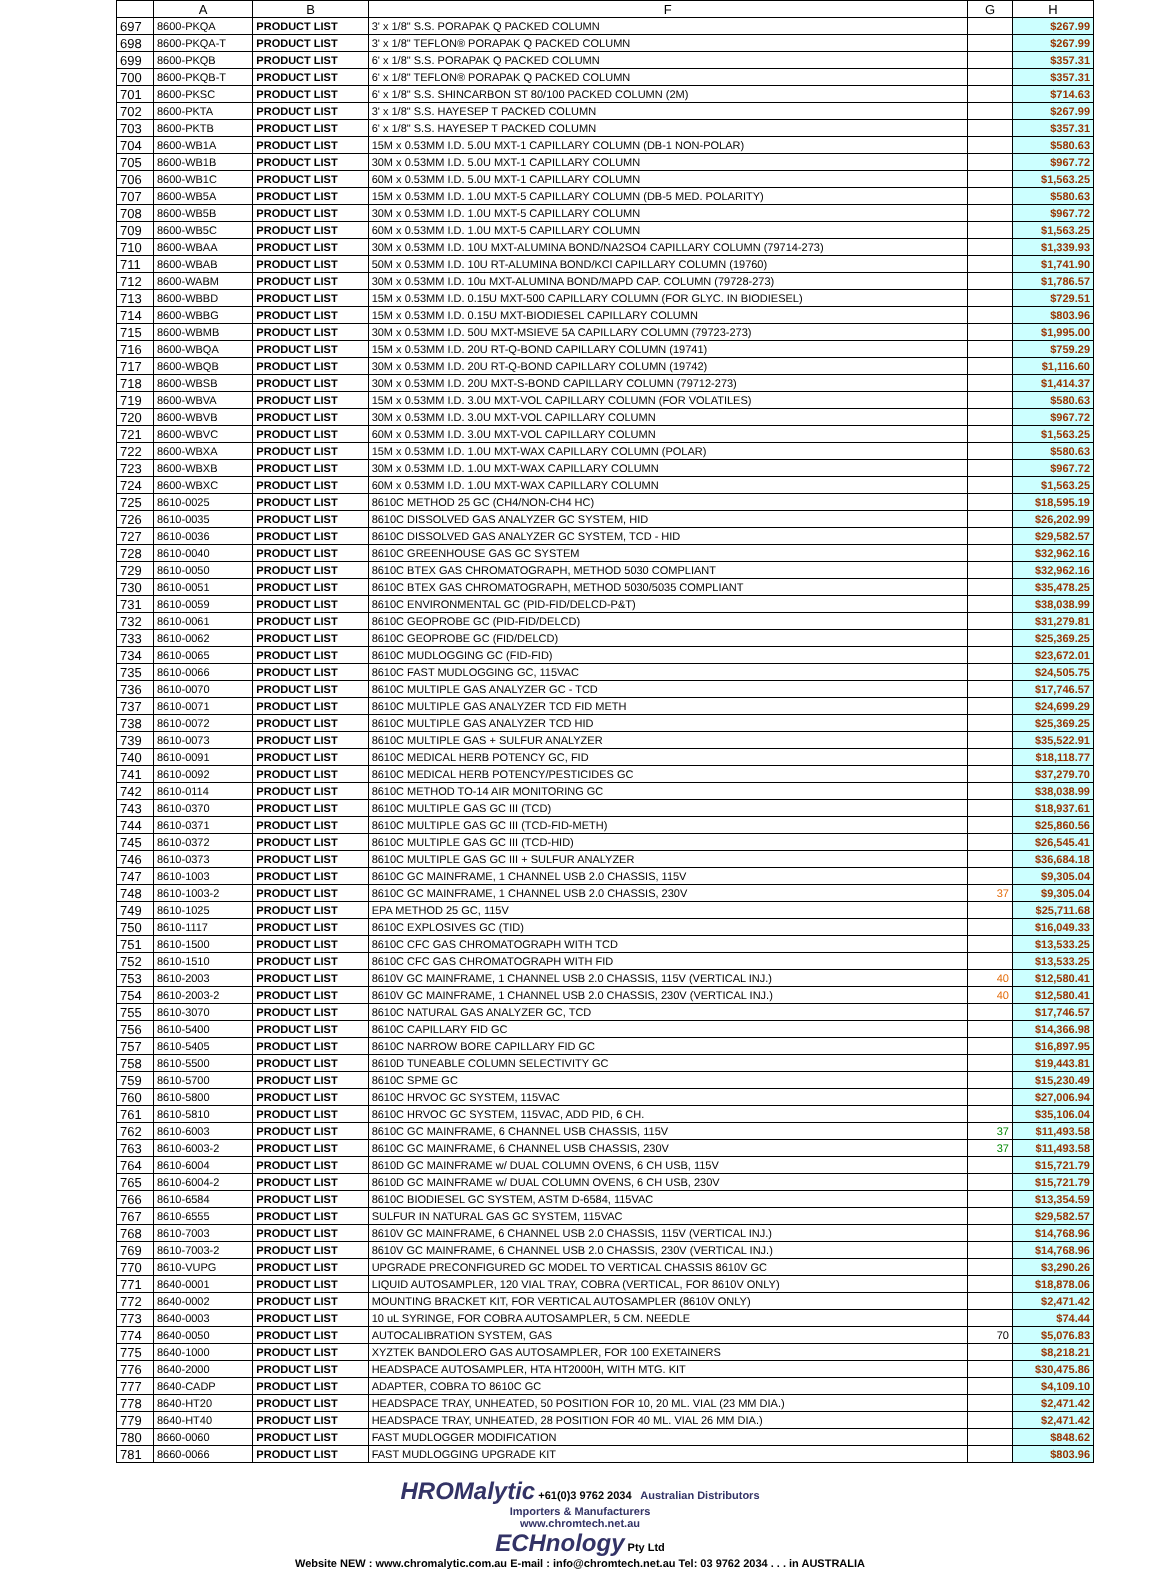| | A | B | F | G | H |
| --- | --- | --- | --- | --- | --- |
| 697 | 8600-PKQA | PRODUCT LIST | 3' x 1/8" S.S. PORAPAK Q PACKED COLUMN | | $267.99 |
| 698 | 8600-PKQA-T | PRODUCT LIST | 3' x 1/8" TEFLON® PORAPAK Q PACKED COLUMN | | $267.99 |
| 699 | 8600-PKQB | PRODUCT LIST | 6' x 1/8" S.S. PORAPAK Q PACKED COLUMN | | $357.31 |
| 700 | 8600-PKQB-T | PRODUCT LIST | 6' x 1/8" TEFLON® PORAPAK Q PACKED COLUMN | | $357.31 |
| 701 | 8600-PKSC | PRODUCT LIST | 6' x 1/8" S.S. SHINCARBON ST 80/100 PACKED COLUMN (2M) | | $714.63 |
| 702 | 8600-PKTA | PRODUCT LIST | 3' x 1/8" S.S. HAYESEP T PACKED COLUMN | | $267.99 |
| 703 | 8600-PKTB | PRODUCT LIST | 6' x 1/8" S.S. HAYESEP T PACKED COLUMN | | $357.31 |
| 704 | 8600-WB1A | PRODUCT LIST | 15M x 0.53MM I.D. 5.0U MXT-1 CAPILLARY COLUMN (DB-1 NON-POLAR) | | $580.63 |
| 705 | 8600-WB1B | PRODUCT LIST | 30M x 0.53MM I.D. 5.0U MXT-1 CAPILLARY COLUMN | | $967.72 |
| 706 | 8600-WB1C | PRODUCT LIST | 60M x 0.53MM I.D. 5.0U MXT-1 CAPILLARY COLUMN | | $1,563.25 |
| 707 | 8600-WB5A | PRODUCT LIST | 15M x 0.53MM I.D. 1.0U MXT-5 CAPILLARY COLUMN (DB-5 MED. POLARITY) | | $580.63 |
| 708 | 8600-WB5B | PRODUCT LIST | 30M x 0.53MM I.D. 1.0U MXT-5 CAPILLARY COLUMN | | $967.72 |
| 709 | 8600-WB5C | PRODUCT LIST | 60M x 0.53MM I.D. 1.0U MXT-5 CAPILLARY COLUMN | | $1,563.25 |
| 710 | 8600-WBAA | PRODUCT LIST | 30M x 0.53MM I.D. 10U MXT-ALUMINA BOND/NA2SO4 CAPILLARY COLUMN (79714-273) | | $1,339.93 |
| 711 | 8600-WBAB | PRODUCT LIST | 50M x 0.53MM I.D. 10U RT-ALUMINA BOND/KCl CAPILLARY COLUMN (19760) | | $1,741.90 |
| 712 | 8600-WABM | PRODUCT LIST | 30M x 0.53MM I.D. 10u MXT-ALUMINA BOND/MAPD CAP. COLUMN (79728-273) | | $1,786.57 |
| 713 | 8600-WBBD | PRODUCT LIST | 15M x 0.53MM I.D. 0.15U MXT-500 CAPILLARY COLUMN (FOR GLYC. IN BIODIESEL) | | $729.51 |
| 714 | 8600-WBBG | PRODUCT LIST | 15M x 0.53MM I.D. 0.15U MXT-BIODIESEL CAPILLARY COLUMN | | $803.96 |
| 715 | 8600-WBMB | PRODUCT LIST | 30M x 0.53MM I.D. 50U MXT-MSIEVE 5A CAPILLARY COLUMN (79723-273) | | $1,995.00 |
| 716 | 8600-WBQA | PRODUCT LIST | 15M x 0.53MM I.D. 20U RT-Q-BOND CAPILLARY COLUMN (19741) | | $759.29 |
| 717 | 8600-WBQB | PRODUCT LIST | 30M x 0.53MM I.D. 20U RT-Q-BOND CAPILLARY COLUMN (19742) | | $1,116.60 |
| 718 | 8600-WBSB | PRODUCT LIST | 30M x 0.53MM I.D. 20U MXT-S-BOND CAPILLARY COLUMN (79712-273) | | $1,414.37 |
| 719 | 8600-WBVA | PRODUCT LIST | 15M x 0.53MM I.D. 3.0U MXT-VOL CAPILLARY COLUMN (FOR VOLATILES) | | $580.63 |
| 720 | 8600-WBVB | PRODUCT LIST | 30M x 0.53MM I.D. 3.0U MXT-VOL CAPILLARY COLUMN | | $967.72 |
| 721 | 8600-WBVC | PRODUCT LIST | 60M x 0.53MM I.D. 3.0U MXT-VOL CAPILLARY COLUMN | | $1,563.25 |
| 722 | 8600-WBXA | PRODUCT LIST | 15M x 0.53MM I.D. 1.0U MXT-WAX CAPILLARY COLUMN (POLAR) | | $580.63 |
| 723 | 8600-WBXB | PRODUCT LIST | 30M x 0.53MM I.D. 1.0U MXT-WAX CAPILLARY COLUMN | | $967.72 |
| 724 | 8600-WBXC | PRODUCT LIST | 60M x 0.53MM I.D. 1.0U MXT-WAX CAPILLARY COLUMN | | $1,563.25 |
| 725 | 8610-0025 | PRODUCT LIST | 8610C METHOD 25 GC (CH4/NON-CH4 HC) | | $18,595.19 |
| 726 | 8610-0035 | PRODUCT LIST | 8610C DISSOLVED GAS ANALYZER GC SYSTEM, HID | | $26,202.99 |
| 727 | 8610-0036 | PRODUCT LIST | 8610C DISSOLVED GAS ANALYZER GC SYSTEM, TCD - HID | | $29,582.57 |
| 728 | 8610-0040 | PRODUCT LIST | 8610C GREENHOUSE GAS GC SYSTEM | | $32,962.16 |
| 729 | 8610-0050 | PRODUCT LIST | 8610C BTEX GAS CHROMATOGRAPH, METHOD 5030 COMPLIANT | | $32,962.16 |
| 730 | 8610-0051 | PRODUCT LIST | 8610C BTEX GAS CHROMATOGRAPH, METHOD 5030/5035 COMPLIANT | | $35,478.25 |
| 731 | 8610-0059 | PRODUCT LIST | 8610C ENVIRONMENTAL GC (PID-FID/DELCD-P&T) | | $38,038.99 |
| 732 | 8610-0061 | PRODUCT LIST | 8610C GEOPROBE GC (PID-FID/DELCD) | | $31,279.81 |
| 733 | 8610-0062 | PRODUCT LIST | 8610C GEOPROBE GC (FID/DELCD) | | $25,369.25 |
| 734 | 8610-0065 | PRODUCT LIST | 8610C MUDLOGGING GC (FID-FID) | | $23,672.01 |
| 735 | 8610-0066 | PRODUCT LIST | 8610C FAST MUDLOGGING GC, 115VAC | | $24,505.75 |
| 736 | 8610-0070 | PRODUCT LIST | 8610C MULTIPLE GAS ANALYZER GC - TCD | | $17,746.57 |
| 737 | 8610-0071 | PRODUCT LIST | 8610C MULTIPLE GAS ANALYZER TCD FID METH | | $24,699.29 |
| 738 | 8610-0072 | PRODUCT LIST | 8610C MULTIPLE GAS ANALYZER TCD HID | | $25,369.25 |
| 739 | 8610-0073 | PRODUCT LIST | 8610C MULTIPLE GAS + SULFUR ANALYZER | | $35,522.91 |
| 740 | 8610-0091 | PRODUCT LIST | 8610C MEDICAL HERB POTENCY GC, FID | | $18,118.77 |
| 741 | 8610-0092 | PRODUCT LIST | 8610C MEDICAL HERB POTENCY/PESTICIDES GC | | $37,279.70 |
| 742 | 8610-0114 | PRODUCT LIST | 8610C METHOD TO-14 AIR MONITORING GC | | $38,038.99 |
| 743 | 8610-0370 | PRODUCT LIST | 8610C MULTIPLE GAS GC III (TCD) | | $18,937.61 |
| 744 | 8610-0371 | PRODUCT LIST | 8610C MULTIPLE GAS GC III (TCD-FID-METH) | | $25,860.56 |
| 745 | 8610-0372 | PRODUCT LIST | 8610C MULTIPLE GAS GC III (TCD-HID) | | $26,545.41 |
| 746 | 8610-0373 | PRODUCT LIST | 8610C MULTIPLE GAS GC III + SULFUR ANALYZER | | $36,684.18 |
| 747 | 8610-1003 | PRODUCT LIST | 8610C GC MAINFRAME, 1 CHANNEL USB 2.0 CHASSIS, 115V | | $9,305.04 |
| 748 | 8610-1003-2 | PRODUCT LIST | 8610C GC MAINFRAME, 1 CHANNEL USB 2.0 CHASSIS, 230V | 37 | $9,305.04 |
| 749 | 8610-1025 | PRODUCT LIST | EPA METHOD 25 GC, 115V | | $25,711.68 |
| 750 | 8610-1117 | PRODUCT LIST | 8610C EXPLOSIVES GC (TID) | | $16,049.33 |
| 751 | 8610-1500 | PRODUCT LIST | 8610C CFC GAS CHROMATOGRAPH WITH TCD | | $13,533.25 |
| 752 | 8610-1510 | PRODUCT LIST | 8610C CFC GAS CHROMATOGRAPH WITH FID | | $13,533.25 |
| 753 | 8610-2003 | PRODUCT LIST | 8610V GC MAINFRAME, 1 CHANNEL USB 2.0 CHASSIS, 115V (VERTICAL INJ.) | 40 | $12,580.41 |
| 754 | 8610-2003-2 | PRODUCT LIST | 8610V GC MAINFRAME, 1 CHANNEL USB 2.0 CHASSIS, 230V (VERTICAL INJ.) | 40 | $12,580.41 |
| 755 | 8610-3070 | PRODUCT LIST | 8610C NATURAL GAS ANALYZER GC, TCD | | $17,746.57 |
| 756 | 8610-5400 | PRODUCT LIST | 8610C CAPILLARY FID GC | | $14,366.98 |
| 757 | 8610-5405 | PRODUCT LIST | 8610C NARROW BORE CAPILLARY FID GC | | $16,897.95 |
| 758 | 8610-5500 | PRODUCT LIST | 8610D TUNEABLE COLUMN SELECTIVITY GC | | $19,443.81 |
| 759 | 8610-5700 | PRODUCT LIST | 8610C SPME GC | | $15,230.49 |
| 760 | 8610-5800 | PRODUCT LIST | 8610C HRVOC GC SYSTEM, 115VAC | | $27,006.94 |
| 761 | 8610-5810 | PRODUCT LIST | 8610C HRVOC GC SYSTEM, 115VAC, ADD PID, 6 CH. | | $35,106.04 |
| 762 | 8610-6003 | PRODUCT LIST | 8610C GC MAINFRAME, 6 CHANNEL USB CHASSIS, 115V | 37 | $11,493.58 |
| 763 | 8610-6003-2 | PRODUCT LIST | 8610C GC MAINFRAME, 6 CHANNEL USB CHASSIS, 230V | 37 | $11,493.58 |
| 764 | 8610-6004 | PRODUCT LIST | 8610D GC MAINFRAME w/ DUAL COLUMN OVENS, 6 CH USB, 115V | | $15,721.79 |
| 765 | 8610-6004-2 | PRODUCT LIST | 8610D GC MAINFRAME w/ DUAL COLUMN OVENS, 6 CH USB, 230V | | $15,721.79 |
| 766 | 8610-6584 | PRODUCT LIST | 8610C BIODIESEL GC SYSTEM, ASTM D-6584, 115VAC | | $13,354.59 |
| 767 | 8610-6555 | PRODUCT LIST | SULFUR IN NATURAL GAS GC SYSTEM, 115VAC | | $29,582.57 |
| 768 | 8610-7003 | PRODUCT LIST | 8610V GC MAINFRAME, 6 CHANNEL USB 2.0 CHASSIS, 115V (VERTICAL INJ.) | | $14,768.96 |
| 769 | 8610-7003-2 | PRODUCT LIST | 8610V GC MAINFRAME, 6 CHANNEL USB 2.0 CHASSIS, 230V (VERTICAL INJ.) | | $14,768.96 |
| 770 | 8610-VUPG | PRODUCT LIST | UPGRADE PRECONFIGURED GC MODEL TO VERTICAL CHASSIS 8610V GC | | $3,290.26 |
| 771 | 8640-0001 | PRODUCT LIST | LIQUID AUTOSAMPLER, 120 VIAL TRAY, COBRA (VERTICAL, FOR 8610V ONLY) | | $18,878.06 |
| 772 | 8640-0002 | PRODUCT LIST | MOUNTING BRACKET KIT, FOR VERTICAL AUTOSAMPLER (8610V ONLY) | | $2,471.42 |
| 773 | 8640-0003 | PRODUCT LIST | 10 uL SYRINGE, FOR COBRA AUTOSAMPLER, 5 CM. NEEDLE | | $74.44 |
| 774 | 8640-0050 | PRODUCT LIST | AUTOCALIBRATION SYSTEM, GAS | 70 | $5,076.83 |
| 775 | 8640-1000 | PRODUCT LIST | XYZTEK BANDOLERO GAS AUTOSAMPLER, FOR 100 EXETAINERS | | $8,218.21 |
| 776 | 8640-2000 | PRODUCT LIST | HEADSPACE AUTOSAMPLER, HTA HT2000H, WITH MTG. KIT | | $30,475.86 |
| 777 | 8640-CADP | PRODUCT LIST | ADAPTER, COBRA TO 8610C GC | | $4,109.10 |
| 778 | 8640-HT20 | PRODUCT LIST | HEADSPACE TRAY, UNHEATED, 50 POSITION FOR 10, 20 ML. VIAL (23 MM DIA.) | | $2,471.42 |
| 779 | 8640-HT40 | PRODUCT LIST | HEADSPACE TRAY, UNHEATED, 28 POSITION FOR 40 ML. VIAL 26 MM DIA.) | | $2,471.42 |
| 780 | 8660-0060 | PRODUCT LIST | FAST MUDLOGGER MODIFICATION | | $848.62 |
| 781 | 8660-0066 | PRODUCT LIST | FAST MUDLOGGING UPGRADE KIT | | $803.96 |
HROMalytic +61(0)3 9762 2034 Australian Distributors
Importers & Manufacturers
www.chromtech.net.au
ECHnology Pty Ltd
Website NEW : www.chromalytic.com.au E-mail : info@chromtech.net.au Tel: 03 9762 2034 . . . in AUSTRALIA